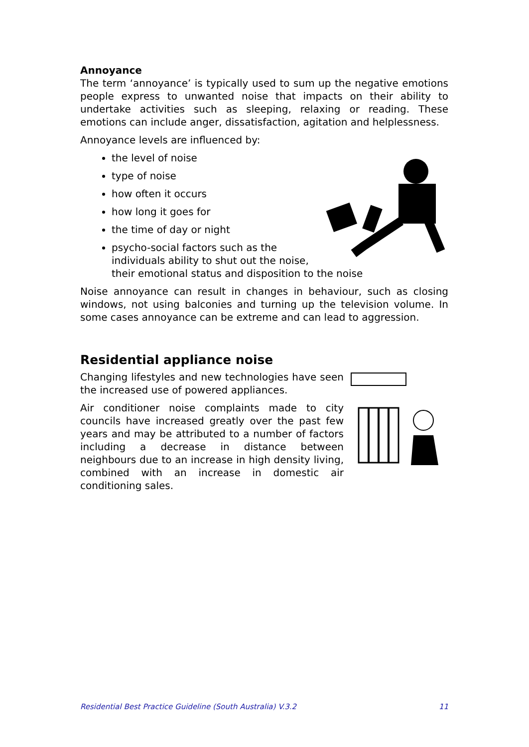Annoyance
The term ‘annoyance’ is typically used to sum up the negative emotions people express to unwanted noise that impacts on their ability to undertake activities such as sleeping, relaxing or reading. These emotions can include anger, dissatisfaction, agitation and helplessness.
Annoyance levels are influenced by:
the level of noise
type of noise
how often it occurs
how long it goes for
the time of day or night
psycho-social factors such as the individuals ability to shut out the noise, their emotional status and disposition to the noise
Noise annoyance can result in changes in behaviour, such as closing windows, not using balconies and turning up the television volume. In some cases annoyance can be extreme and can lead to aggression.
Residential appliance noise
Changing lifestyles and new technologies have seen the increased use of powered appliances.
Air conditioner noise complaints made to city councils have increased greatly over the past few years and may be attributed to a number of factors including a decrease in distance between neighbours due to an increase in high density living, combined with an increase in domestic air conditioning sales.
Residential Best Practice Guideline (South Australia) V.3.2 11